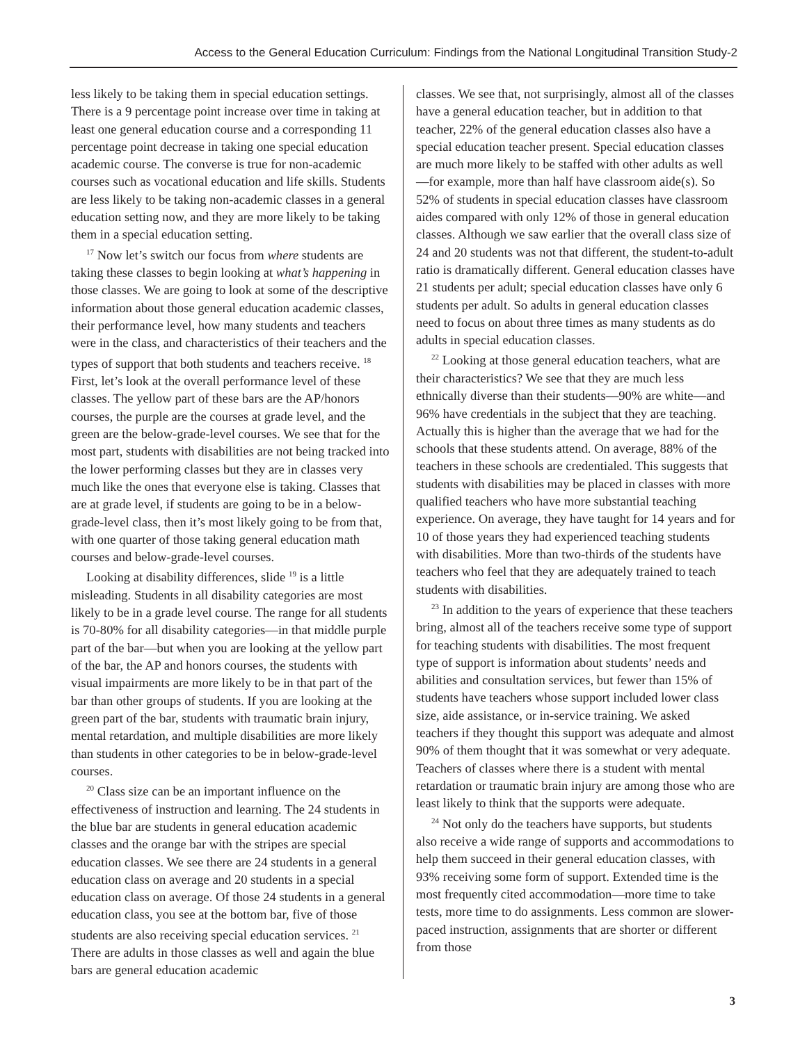Access to the General Education Curriculum: Findings from the National Longitudinal Transition Study-2
less likely to be taking them in special education settings. There is a 9 percentage point increase over time in taking at least one general education course and a corresponding 11 percentage point decrease in taking one special education academic course. The converse is true for non-academic courses such as vocational education and life skills. Students are less likely to be taking non-academic classes in a general education setting now, and they are more likely to be taking them in a special education setting.
<sup>17</sup> Now let’s switch our focus from where students are taking these classes to begin looking at what’s happening in those classes. We are going to look at some of the descriptive information about those general education academic classes, their performance level, how many students and teachers were in the class, and characteristics of their teachers and the types of support that both students and teachers receive. <sup>18</sup> First, let’s look at the overall performance level of these classes. The yellow part of these bars are the AP/honors courses, the purple are the courses at grade level, and the green are the below-grade-level courses. We see that for the most part, students with disabilities are not being tracked into the lower performing classes but they are in classes very much like the ones that everyone else is taking. Classes that are at grade level, if students are going to be in a below-grade-level class, then it’s most likely going to be from that, with one quarter of those taking general education math courses and below-grade-level courses.
Looking at disability differences, slide <sup>19</sup> is a little misleading. Students in all disability categories are most likely to be in a grade level course. The range for all students is 70-80% for all disability categories—in that middle purple part of the bar—but when you are looking at the yellow part of the bar, the AP and honors courses, the students with visual impairments are more likely to be in that part of the bar than other groups of students. If you are looking at the green part of the bar, students with traumatic brain injury, mental retardation, and multiple disabilities are more likely than students in other categories to be in below-grade-level courses.
<sup>20</sup> Class size can be an important influence on the effectiveness of instruction and learning. The 24 students in the blue bar are students in general education academic classes and the orange bar with the stripes are special education classes. We see there are 24 students in a general education class on average and 20 students in a special education class on average. Of those 24 students in a general education class, you see at the bottom bar, five of those students are also receiving special education services. <sup>21</sup> There are adults in those classes as well and again the blue bars are general education academic
classes. We see that, not surprisingly, almost all of the classes have a general education teacher, but in addition to that teacher, 22% of the general education classes also have a special education teacher present. Special education classes are much more likely to be staffed with other adults as well—for example, more than half have classroom aide(s). So 52% of students in special education classes have classroom aides compared with only 12% of those in general education classes. Although we saw earlier that the overall class size of 24 and 20 students was not that different, the student-to-adult ratio is dramatically different. General education classes have 21 students per adult; special education classes have only 6 students per adult. So adults in general education classes need to focus on about three times as many students as do adults in special education classes.
<sup>22</sup> Looking at those general education teachers, what are their characteristics? We see that they are much less ethnically diverse than their students—90% are white—and 96% have credentials in the subject that they are teaching. Actually this is higher than the average that we had for the schools that these students attend. On average, 88% of the teachers in these schools are credentialed. This suggests that students with disabilities may be placed in classes with more qualified teachers who have more substantial teaching experience. On average, they have taught for 14 years and for 10 of those years they had experienced teaching students with disabilities. More than two-thirds of the students have teachers who feel that they are adequately trained to teach students with disabilities.
<sup>23</sup> In addition to the years of experience that these teachers bring, almost all of the teachers receive some type of support for teaching students with disabilities. The most frequent type of support is information about students’ needs and abilities and consultation services, but fewer than 15% of students have teachers whose support included lower class size, aide assistance, or in-service training. We asked teachers if they thought this support was adequate and almost 90% of them thought that it was somewhat or very adequate. Teachers of classes where there is a student with mental retardation or traumatic brain injury are among those who are least likely to think that the supports were adequate.
<sup>24</sup> Not only do the teachers have supports, but students also receive a wide range of supports and accommodations to help them succeed in their general education classes, with 93% receiving some form of support. Extended time is the most frequently cited accommodation—more time to take tests, more time to do assignments. Less common are slower-paced instruction, assignments that are shorter or different from those
3